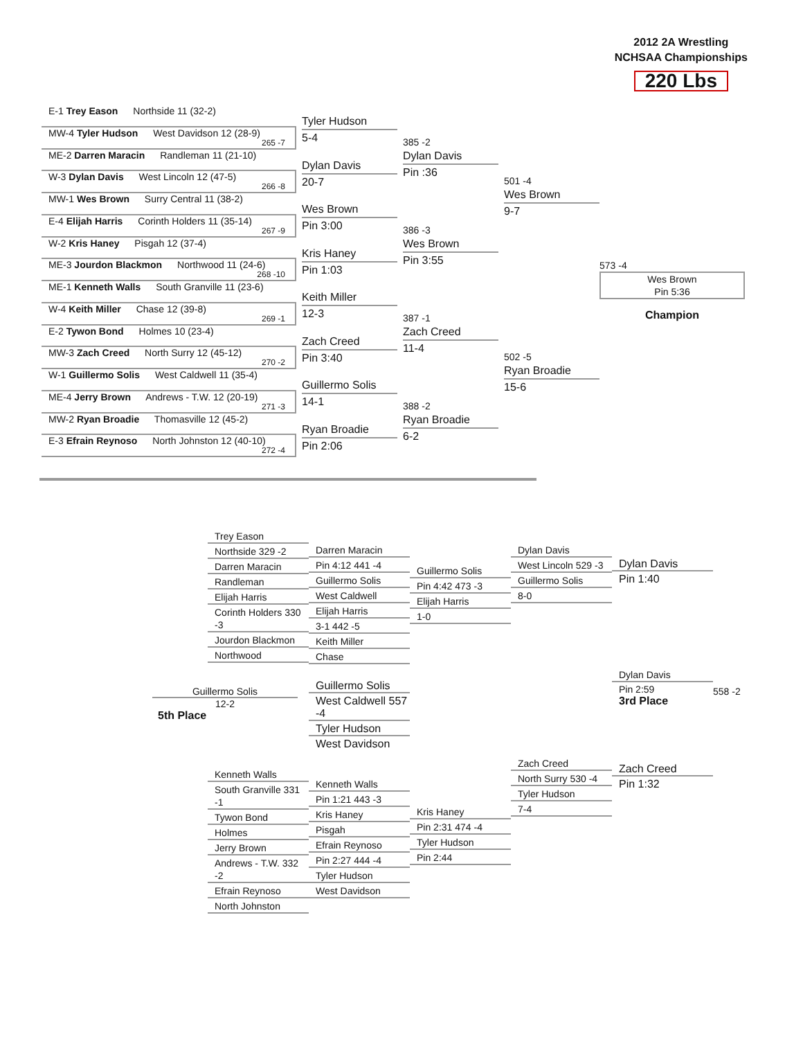2012 2A Wrestling
NCHSAA Championships
220 Lbs
E-1 Trey Eason Northside 11 (32-2)
MW-4 Tyler Hudson West Davidson 12 (28-9)
265 -7
ME-2 Darren Maracin Randleman 11 (21-10)
W-3 Dylan Davis West Lincoln 12 (47-5)
266 -8
MW-1 Wes Brown Surry Central 11 (38-2)
E-4 Elijah Harris Corinth Holders 11 (35-14)
267 -9
W-2 Kris Haney Pisgah 12 (37-4)
ME-3 Jourdon Blackmon Northwood 11 (24-6)
268 -10
ME-1 Kenneth Walls South Granville 11 (23-6)
W-4 Keith Miller Chase 12 (39-8)
269 -1
E-2 Tywon Bond Holmes 10 (23-4)
MW-3 Zach Creed North Surry 12 (45-12)
270 -2
W-1 Guillermo Solis West Caldwell 11 (35-4)
ME-4 Jerry Brown Andrews - T.W. 12 (20-19)
271 -3
MW-2 Ryan Broadie Thomasville 12 (45-2)
E-3 Efrain Reynoso North Johnston 12 (40-10)
272 -4
Tyler Hudson
5-4
Dylan Davis
20-7
Wes Brown
Pin 3:00
Kris Haney
Pin 1:03
Keith Miller
12-3
Zach Creed
Pin 3:40
Guillermo Solis
14-1
Ryan Broadie
Pin 2:06
385 -2
Dylan Davis
Pin :36
386 -3
Wes Brown
Pin 3:55
387 -1
Zach Creed
11-4
388 -2
Ryan Broadie
6-2
501 -4
Wes Brown
9-7
502 -5
Ryan Broadie
15-6
573 -4
Wes Brown
Pin 5:36
Champion
Trey Eason
Northside 329 -2
Darren Maracin
Randleman
Elijah Harris
Corinth Holders 330 -3
Jourdon Blackmon
Northwood
Kenneth Walls
South Granville 331 -1
Tywon Bond
Holmes
Jerry Brown
Andrews - T.W. 332 -2
Efrain Reynoso
North Johnston
Darren Maracin
Pin 4:12 441 -4
Guillermo Solis
West Caldwell
Elijah Harris
3-1 442 -5
Keith Miller
Chase
Guillermo Solis
West Caldwell 557 -4
Tyler Hudson
West Davidson
Kenneth Walls
Pin 1:21 443 -3
Kris Haney
Pisgah
Efrain Reynoso
Pin 2:27 444 -4
Tyler Hudson
West Davidson
Guillermo Solis
Pin 4:42 473 -3
Elijah Harris
1-0
Kris Haney
Pin 2:31 474 -4
Tyler Hudson
Pin 2:44
Dylan Davis
West Lincoln 529 -3
Guillermo Solis
8-0
Zach Creed
North Surry 530 -4
Tyler Hudson
7-4
Dylan Davis
Pin 1:40
Dylan Davis
Pin 2:59
3rd Place
Zach Creed
Pin 1:32
558 -2
Guillermo Solis
12-2
5th Place